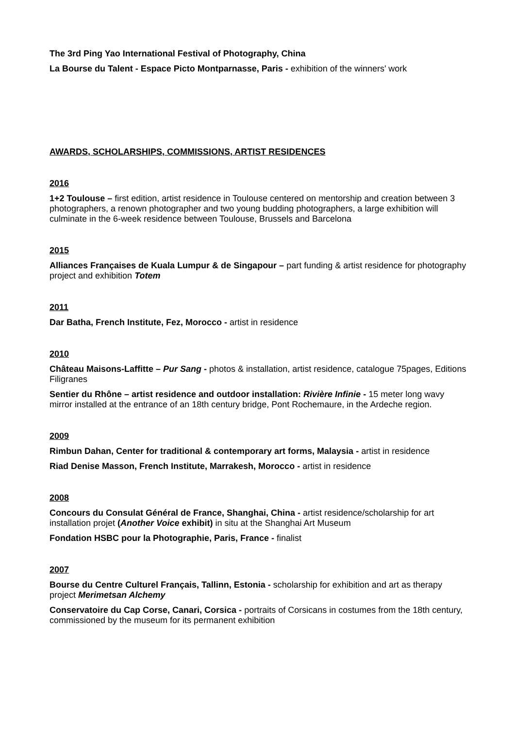The 3rd Ping Yao International Festival of Photography, China
La Bourse du Talent - Espace Picto Montparnasse, Paris - exhibition of the winners' work
AWARDS, SCHOLARSHIPS, COMMISSIONS, ARTIST RESIDENCES
2016
1+2 Toulouse – first edition, artist residence in Toulouse centered on mentorship and creation between 3 photographers, a renown photographer and two young budding photographers, a large exhibition will culminate in the 6-week residence between Toulouse, Brussels and Barcelona
2015
Alliances Françaises de Kuala Lumpur & de Singapour – part funding & artist residence for photography project and exhibition Totem
2011
Dar Batha, French Institute, Fez, Morocco - artist in residence
2010
Château Maisons-Laffitte – Pur Sang - photos & installation, artist residence, catalogue 75pages, Editions Filigranes
Sentier du Rhône – artist residence and outdoor installation: Rivière Infinie - 15 meter long wavy mirror installed at the entrance of an 18th century bridge, Pont Rochemaure, in the Ardeche region.
2009
Rimbun Dahan, Center for traditional & contemporary art forms, Malaysia - artist in residence
Riad Denise Masson, French Institute, Marrakesh, Morocco - artist in residence
2008
Concours du Consulat Général de France, Shanghai, China - artist residence/scholarship for art installation projet (Another Voice exhibit) in situ at the Shanghai Art Museum
Fondation HSBC pour la Photographie, Paris, France - finalist
2007
Bourse du Centre Culturel Français, Tallinn, Estonia - scholarship for exhibition and art as therapy project Merimetsan Alchemy
Conservatoire du Cap Corse, Canari, Corsica - portraits of Corsicans in costumes from the 18th century, commissioned by the museum for its permanent exhibition